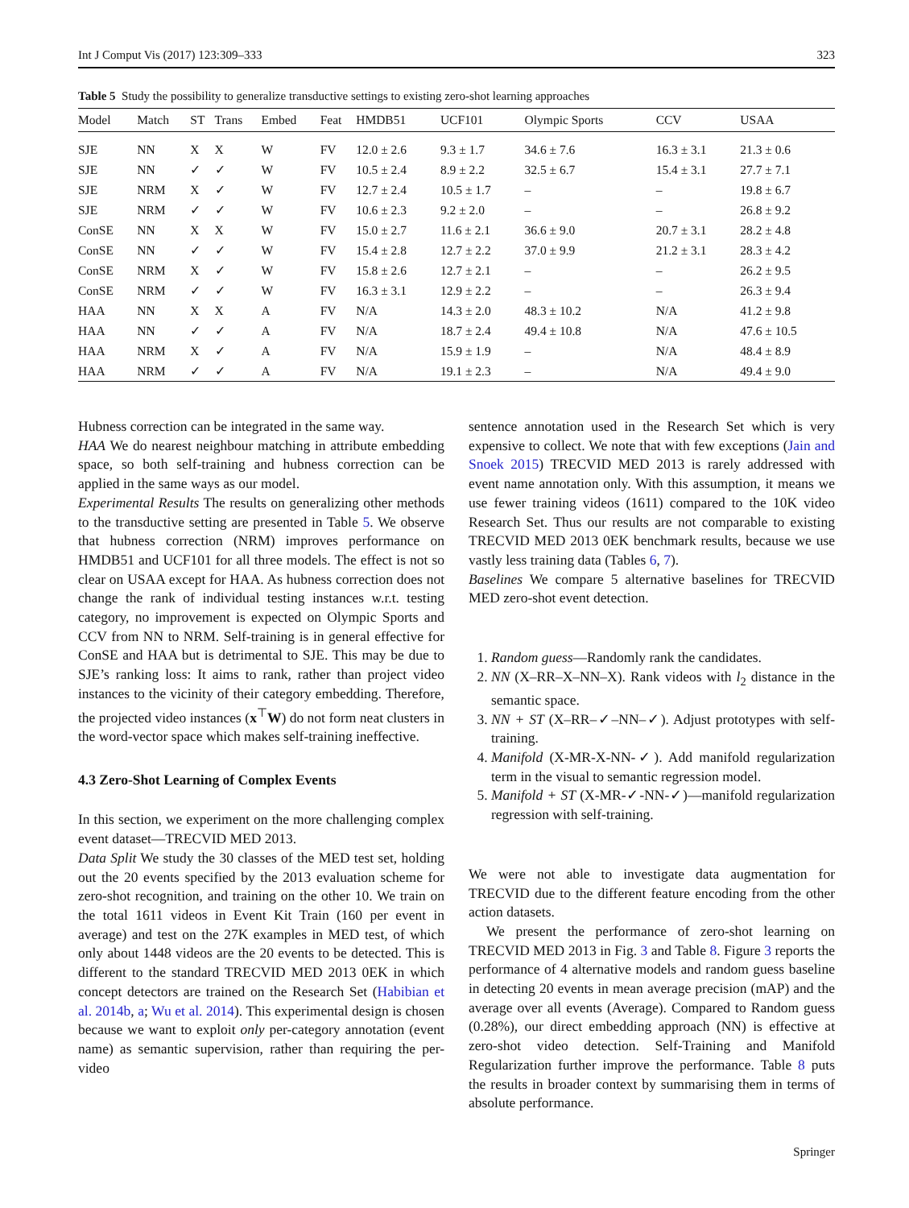Int J Comput Vis (2017) 123:309–333 323
Table 5 Study the possibility to generalize transductive settings to existing zero-shot learning approaches
| Model | Match | ST | Trans | Embed | Feat | HMDB51 | UCF101 | Olympic Sports | CCV | USAA |
| --- | --- | --- | --- | --- | --- | --- | --- | --- | --- | --- |
| SJE | NN | X | X | W | FV | 12.0 ± 2.6 | 9.3 ± 1.7 | 34.6 ± 7.6 | 16.3 ± 3.1 | 21.3 ± 0.6 |
| SJE | NN | ✓ | ✓ | W | FV | 10.5 ± 2.4 | 8.9 ± 2.2 | 32.5 ± 6.7 | 15.4 ± 3.1 | 27.7 ± 7.1 |
| SJE | NRM | X | ✓ | W | FV | 12.7 ± 2.4 | 10.5 ± 1.7 | – | – | 19.8 ± 6.7 |
| SJE | NRM | ✓ | ✓ | W | FV | 10.6 ± 2.3 | 9.2 ± 2.0 | – | – | 26.8 ± 9.2 |
| ConSE | NN | X | X | W | FV | 15.0 ± 2.7 | 11.6 ± 2.1 | 36.6 ± 9.0 | 20.7 ± 3.1 | 28.2 ± 4.8 |
| ConSE | NN | ✓ | ✓ | W | FV | 15.4 ± 2.8 | 12.7 ± 2.2 | 37.0 ± 9.9 | 21.2 ± 3.1 | 28.3 ± 4.2 |
| ConSE | NRM | X | ✓ | W | FV | 15.8 ± 2.6 | 12.7 ± 2.1 | – | – | 26.2 ± 9.5 |
| ConSE | NRM | ✓ | ✓ | W | FV | 16.3 ± 3.1 | 12.9 ± 2.2 | – | – | 26.3 ± 9.4 |
| HAA | NN | X | X | A | FV | N/A | 14.3 ± 2.0 | 48.3 ± 10.2 | N/A | 41.2 ± 9.8 |
| HAA | NN | ✓ | ✓ | A | FV | N/A | 18.7 ± 2.4 | 49.4 ± 10.8 | N/A | 47.6 ± 10.5 |
| HAA | NRM | X | ✓ | A | FV | N/A | 15.9 ± 1.9 | – | N/A | 48.4 ± 8.9 |
| HAA | NRM | ✓ | ✓ | A | FV | N/A | 19.1 ± 2.3 | – | N/A | 49.4 ± 9.0 |
Hubness correction can be integrated in the same way.
HAA We do nearest neighbour matching in attribute embedding space, so both self-training and hubness correction can be applied in the same ways as our model.
Experimental Results The results on generalizing other methods to the transductive setting are presented in Table 5. We observe that hubness correction (NRM) improves performance on HMDB51 and UCF101 for all three models. The effect is not so clear on USAA except for HAA. As hubness correction does not change the rank of individual testing instances w.r.t. testing category, no improvement is expected on Olympic Sports and CCV from NN to NRM. Self-training is in general effective for ConSE and HAA but is detrimental to SJE. This may be due to SJE’s ranking loss: It aims to rank, rather than project video instances to the vicinity of their category embedding. Therefore, the projected video instances (x<sup>⊤</sup>W) do not form neat clusters in the word-vector space which makes self-training ineffective.
4.3 Zero-Shot Learning of Complex Events
In this section, we experiment on the more challenging complex event dataset—TRECVID MED 2013.
Data Split We study the 30 classes of the MED test set, holding out the 20 events specified by the 2013 evaluation scheme for zero-shot recognition, and training on the other 10. We train on the total 1611 videos in Event Kit Train (160 per event in average) and test on the 27K examples in MED test, of which only about 1448 videos are the 20 events to be detected. This is different to the standard TRECVID MED 2013 0EK in which concept detectors are trained on the Research Set (Habibian et al. 2014b, a; Wu et al. 2014). This experimental design is chosen because we want to exploit only per-category annotation (event name) as semantic supervision, rather than requiring the per-video
sentence annotation used in the Research Set which is very expensive to collect. We note that with few exceptions (Jain and Snoek 2015) TRECVID MED 2013 is rarely addressed with event name annotation only. With this assumption, it means we use fewer training videos (1611) compared to the 10K video Research Set. Thus our results are not comparable to existing TRECVID MED 2013 0EK benchmark results, because we use vastly less training data (Tables 6, 7).
Baselines We compare 5 alternative baselines for TRECVID MED zero-shot event detection.
1. Random guess—Randomly rank the candidates.
2. NN (X–RR–X–NN–X). Rank videos with l<sub>2</sub> distance in the semantic space.
3. NN + ST (X–RR–✓–NN–✓). Adjust prototypes with self-training.
4. Manifold (X-MR-X-NN-✓). Add manifold regularization term in the visual to semantic regression model.
5. Manifold + ST (X-MR-✓-NN-✓)—manifold regularization regression with self-training.
We were not able to investigate data augmentation for TRECVID due to the different feature encoding from the other action datasets.
We present the performance of zero-shot learning on TRECVID MED 2013 in Fig. 3 and Table 8. Figure 3 reports the performance of 4 alternative models and random guess baseline in detecting 20 events in mean average precision (mAP) and the average over all events (Average). Compared to Random guess (0.28%), our direct embedding approach (NN) is effective at zero-shot video detection. Self-Training and Manifold Regularization further improve the performance. Table 8 puts the results in broader context by summarising them in terms of absolute performance.
Springer